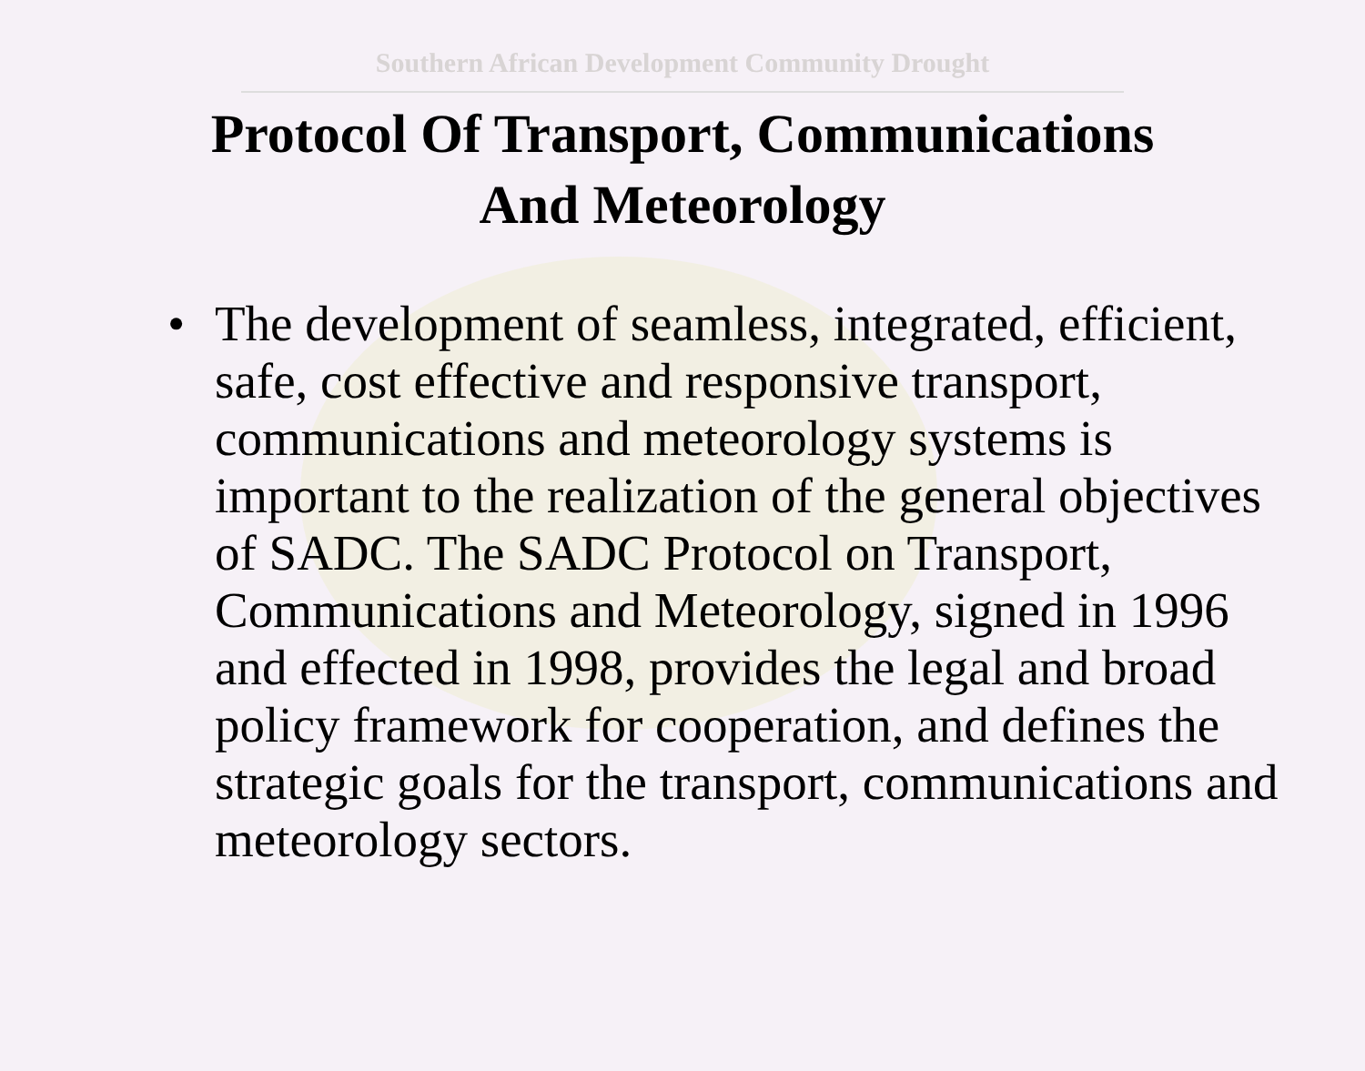Southern African Development Community Drought
Protocol Of Transport, Communications
And Meteorology
• The development of seamless, integrated, efficient, safe, cost effective and responsive transport, communications and meteorology systems is important to the realization of the general objectives of SADC. The SADC Protocol on Transport, Communications and Meteorology, signed in 1996 and effected in 1998, provides the legal and broad policy framework for cooperation, and defines the strategic goals for the transport, communications and meteorology sectors.